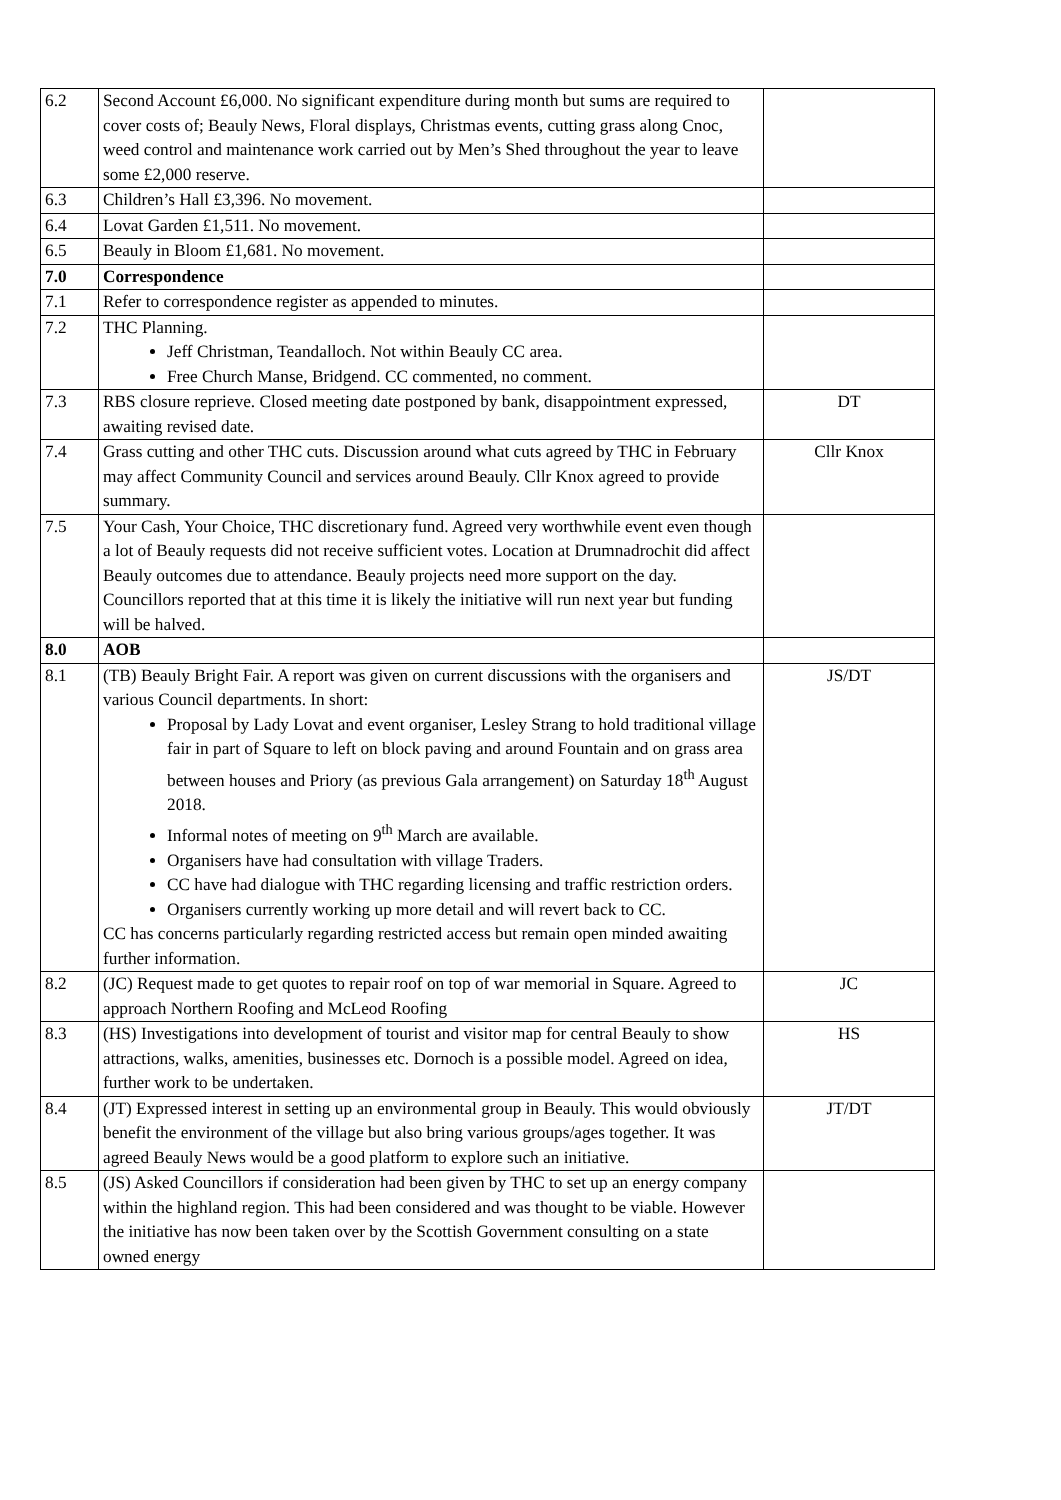| 6.2 | Second Account £6,000. No significant expenditure during month but sums are required to cover costs of; Beauly News, Floral displays, Christmas events, cutting grass along Cnoc, weed control and maintenance work carried out by Men’s Shed throughout the year to leave some £2,000 reserve. | |
| 6.3 | Children’s Hall £3,396. No movement. | |
| 6.4 | Lovat Garden £1,511. No movement. | |
| 6.5 | Beauly in Bloom £1,681. No movement. | |
| 7.0 | Correspondence | |
| 7.1 | Refer to correspondence register as appended to minutes. | |
| 7.2 | THC Planning. Jeff Christman, Teandalloch. Not within Beauly CC area. Free Church Manse, Bridgend. CC commented, no comment. | |
| 7.3 | RBS closure reprieve. Closed meeting date postponed by bank, disappointment expressed, awaiting revised date. | DT |
| 7.4 | Grass cutting and other THC cuts. Discussion around what cuts agreed by THC in February may affect Community Council and services around Beauly. Cllr Knox agreed to provide summary. | Cllr Knox |
| 7.5 | Your Cash, Your Choice, THC discretionary fund. Agreed very worthwhile event even though a lot of Beauly requests did not receive sufficient votes. Location at Drumnadrochit did affect Beauly outcomes due to attendance. Beauly projects need more support on the day. Councillors reported that at this time it is likely the initiative will run next year but funding will be halved. | |
| 8.0 | AOB | |
| 8.1 | (TB) Beauly Bright Fair. A report was given on current discussions with the organisers and various Council departments. In short: Proposal by Lady Lovat and event organiser, Lesley Strang to hold traditional village fair in part of Square to left on block paving and around Fountain and on grass area between houses and Priory (as previous Gala arrangement) on Saturday 18<sup>th</sup> August 2018. Informal notes of meeting on 9<sup>th</sup> March are available. Organisers have had consultation with village Traders. CC have had dialogue with THC regarding licensing and traffic restriction orders. Organisers currently working up more detail and will revert back to CC. CC has concerns particularly regarding restricted access but remain open minded awaiting further information. | JS/DT |
| 8.2 | (JC) Request made to get quotes to repair roof on top of war memorial in Square. Agreed to approach Northern Roofing and McLeod Roofing | JC |
| 8.3 | (HS) Investigations into development of tourist and visitor map for central Beauly to show attractions, walks, amenities, businesses etc. Dornoch is a possible model. Agreed on idea, further work to be undertaken. | HS |
| 8.4 | (JT) Expressed interest in setting up an environmental group in Beauly. This would obviously benefit the environment of the village but also bring various groups/ages together. It was agreed Beauly News would be a good platform to explore such an initiative. | JT/DT |
| 8.5 | (JS) Asked Councillors if consideration had been given by THC to set up an energy company within the highland region. This had been considered and was thought to be viable. However the initiative has now been taken over by the Scottish Government consulting on a state owned energy | |